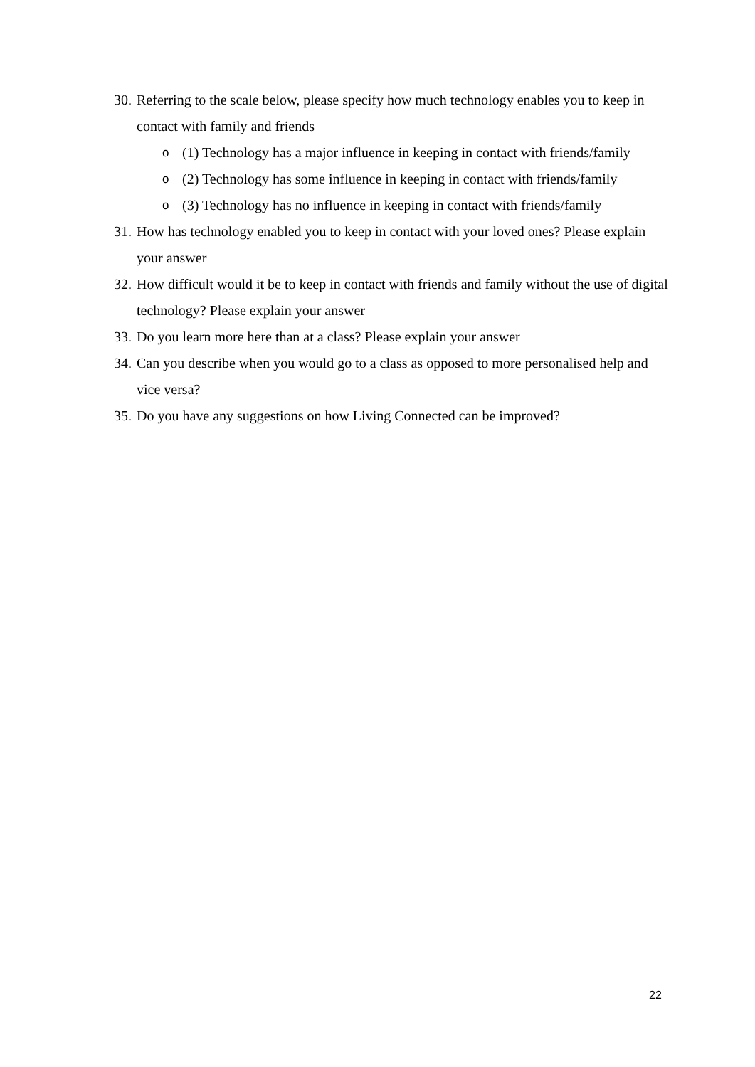30. Referring to the scale below, please specify how much technology enables you to keep in contact with family and friends
o (1) Technology has a major influence in keeping in contact with friends/family
o (2) Technology has some influence in keeping in contact with friends/family
o (3) Technology has no influence in keeping in contact with friends/family
31. How has technology enabled you to keep in contact with your loved ones? Please explain your answer
32. How difficult would it be to keep in contact with friends and family without the use of digital technology? Please explain your answer
33. Do you learn more here than at a class? Please explain your answer
34. Can you describe when you would go to a class as opposed to more personalised help and vice versa?
35. Do you have any suggestions on how Living Connected can be improved?
22